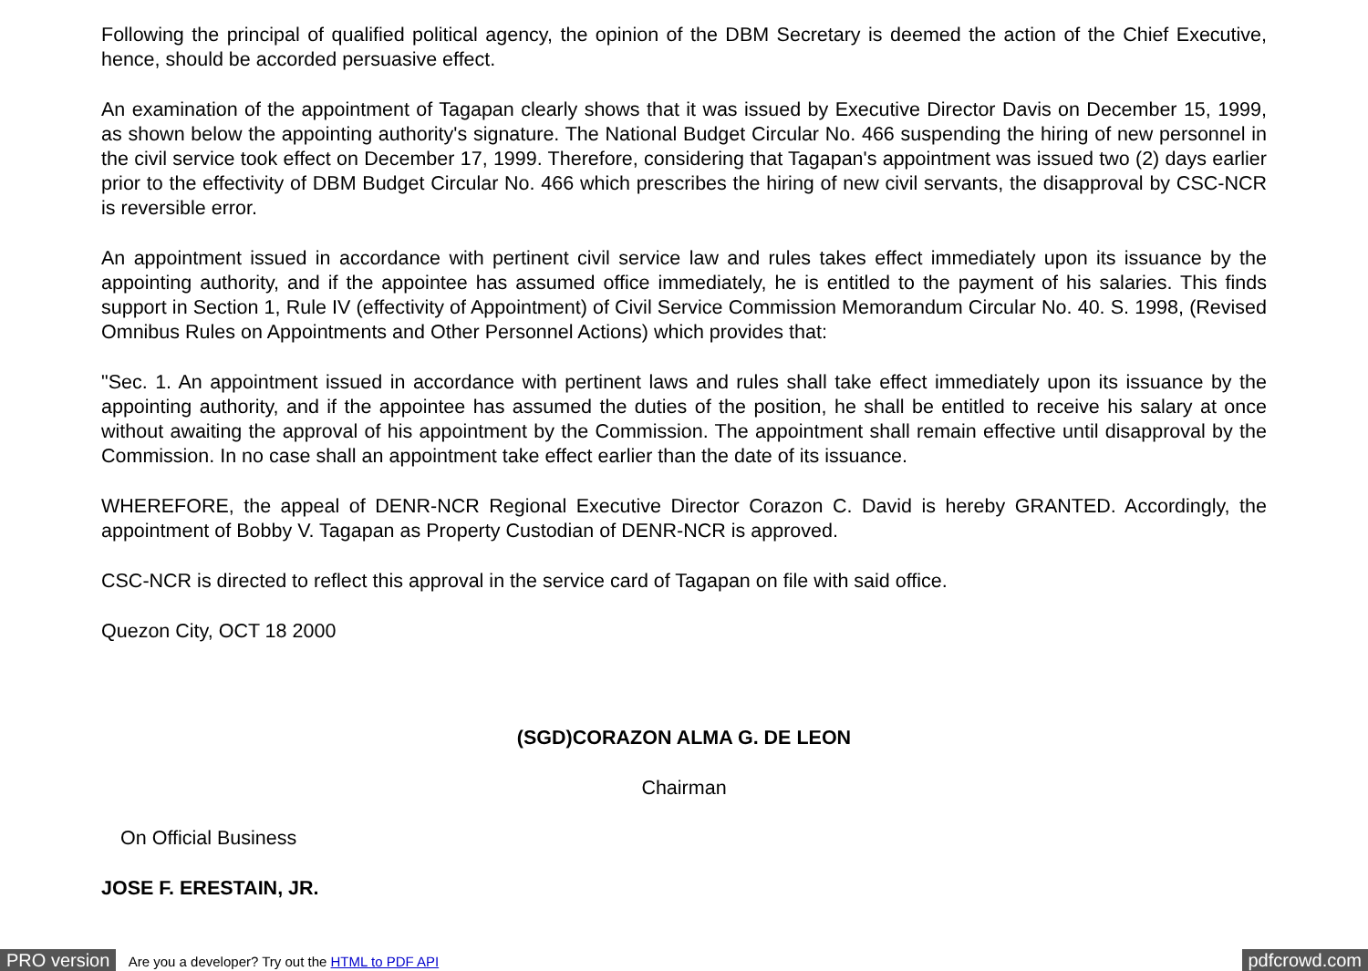Following the principal of qualified political agency, the opinion of the DBM Secretary is deemed the action of the Chief Executive, hence, should be accorded persuasive effect.
An examination of the appointment of Tagapan clearly shows that it was issued by Executive Director Davis on December 15, 1999, as shown below the appointing authority's signature. The National Budget Circular No. 466 suspending the hiring of new personnel in the civil service took effect on December 17, 1999. Therefore, considering that Tagapan's appointment was issued two (2) days earlier prior to the effectivity of DBM Budget Circular No. 466 which prescribes the hiring of new civil servants, the disapproval by CSC-NCR is reversible error.
An appointment issued in accordance with pertinent civil service law and rules takes effect immediately upon its issuance by the appointing authority, and if the appointee has assumed office immediately, he is entitled to the payment of his salaries. This finds support in Section 1, Rule IV (effectivity of Appointment) of Civil Service Commission Memorandum Circular No. 40. S. 1998, (Revised Omnibus Rules on Appointments and Other Personnel Actions) which provides that:
"Sec. 1. An appointment issued in accordance with pertinent laws and rules shall take effect immediately upon its issuance by the appointing authority, and if the appointee has assumed the duties of the position, he shall be entitled to receive his salary at once without awaiting the approval of his appointment by the Commission. The appointment shall remain effective until disapproval by the Commission. In no case shall an appointment take effect earlier than the date of its issuance.
WHEREFORE, the appeal of DENR-NCR Regional Executive Director Corazon C. David is hereby GRANTED. Accordingly, the appointment of Bobby V. Tagapan as Property Custodian of DENR-NCR is approved.
CSC-NCR is directed to reflect this approval in the service card of Tagapan on file with said office.
Quezon City, OCT 18 2000
(SGD)CORAZON ALMA G. DE LEON
Chairman
On Official Business
JOSE F. ERESTAIN, JR.
PRO version Are you a developer? Try out the HTML to PDF API pdfcrowd.com